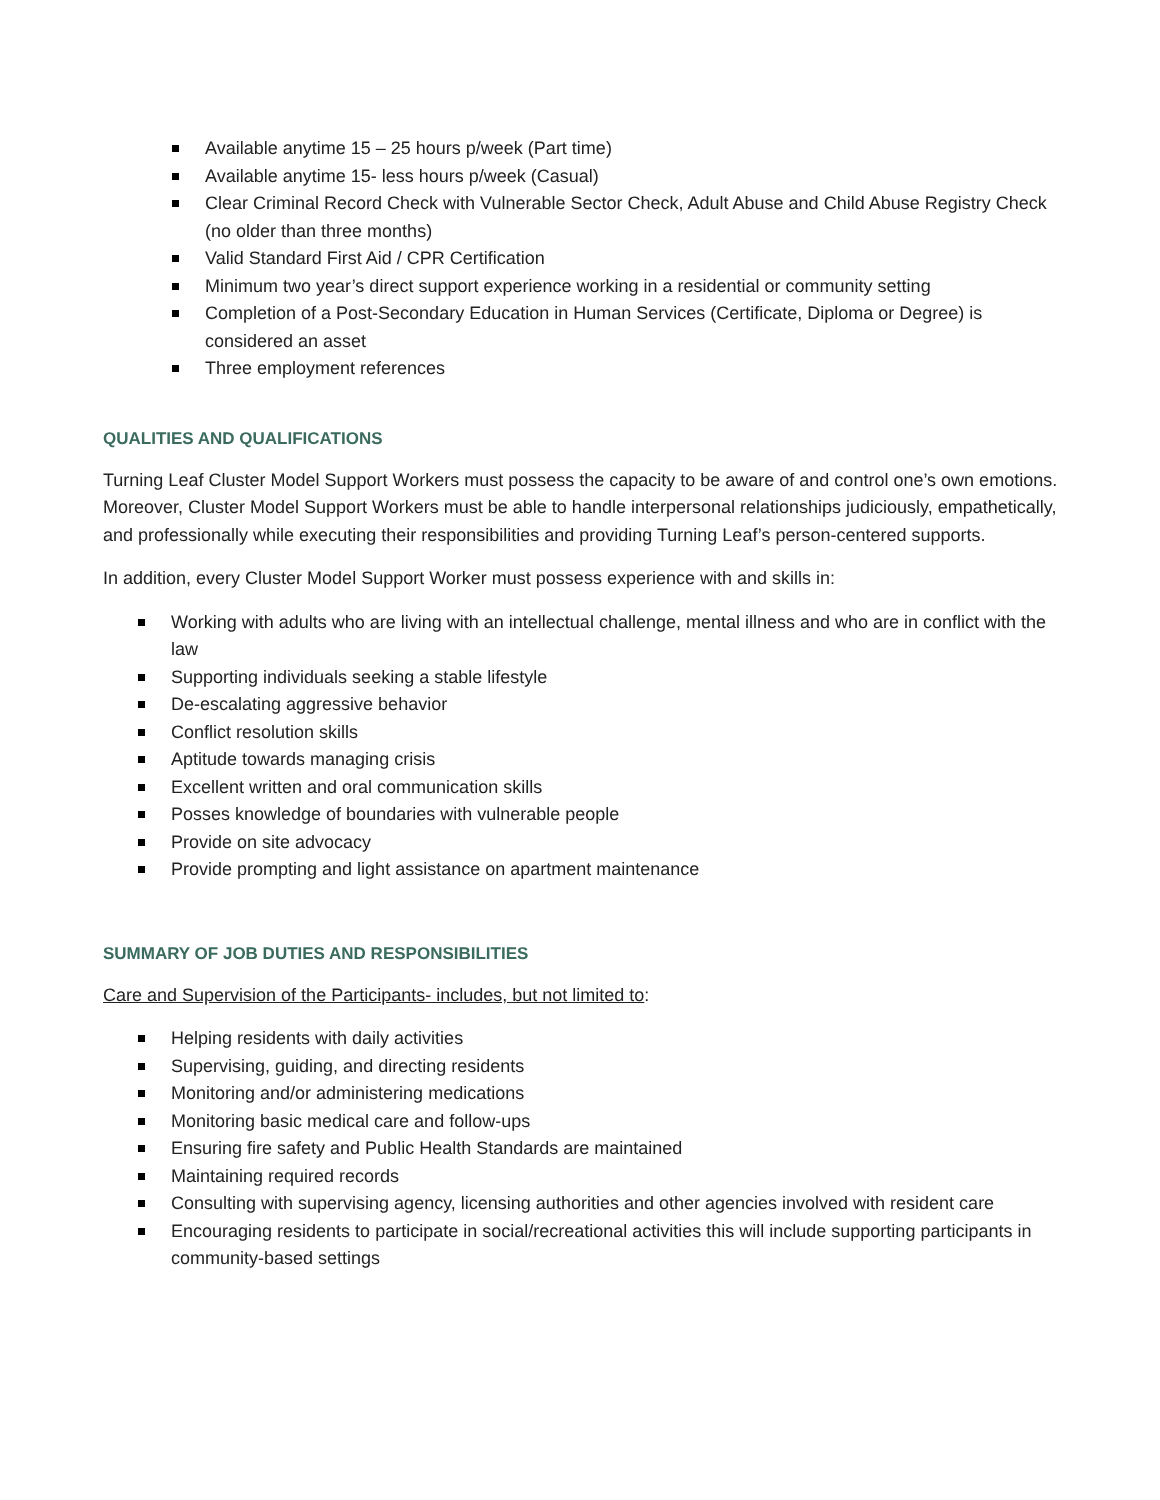Available anytime 15 – 25 hours p/week (Part time)
Available anytime 15- less hours p/week (Casual)
Clear Criminal Record Check with Vulnerable Sector Check, Adult Abuse and Child Abuse Registry Check (no older than three months)
Valid Standard First Aid / CPR Certification
Minimum two year’s direct support experience working in a residential or community setting
Completion of a Post-Secondary Education in Human Services (Certificate, Diploma or Degree) is considered an asset
Three employment references
QUALITIES AND QUALIFICATIONS
Turning Leaf Cluster Model Support Workers must possess the capacity to be aware of and control one’s own emotions. Moreover, Cluster Model Support Workers must be able to handle interpersonal relationships judiciously, empathetically, and professionally while executing their responsibilities and providing Turning Leaf’s person-centered supports.
In addition, every Cluster Model Support Worker must possess experience with and skills in:
Working with adults who are living with an intellectual challenge, mental illness and who are in conflict with the law
Supporting individuals seeking a stable lifestyle
De-escalating aggressive behavior
Conflict resolution skills
Aptitude towards managing crisis
Excellent written and oral communication skills
Posses knowledge of boundaries with vulnerable people
Provide on site advocacy
Provide prompting and light assistance on apartment maintenance
SUMMARY OF JOB DUTIES AND RESPONSIBILITIES
Care and Supervision of the Participants- includes, but not limited to:
Helping residents with daily activities
Supervising, guiding, and directing residents
Monitoring and/or administering medications
Monitoring basic medical care and follow-ups
Ensuring fire safety and Public Health Standards are maintained
Maintaining required records
Consulting with supervising agency, licensing authorities and other agencies involved with resident care
Encouraging residents to participate in social/recreational activities this will include supporting participants in community-based settings